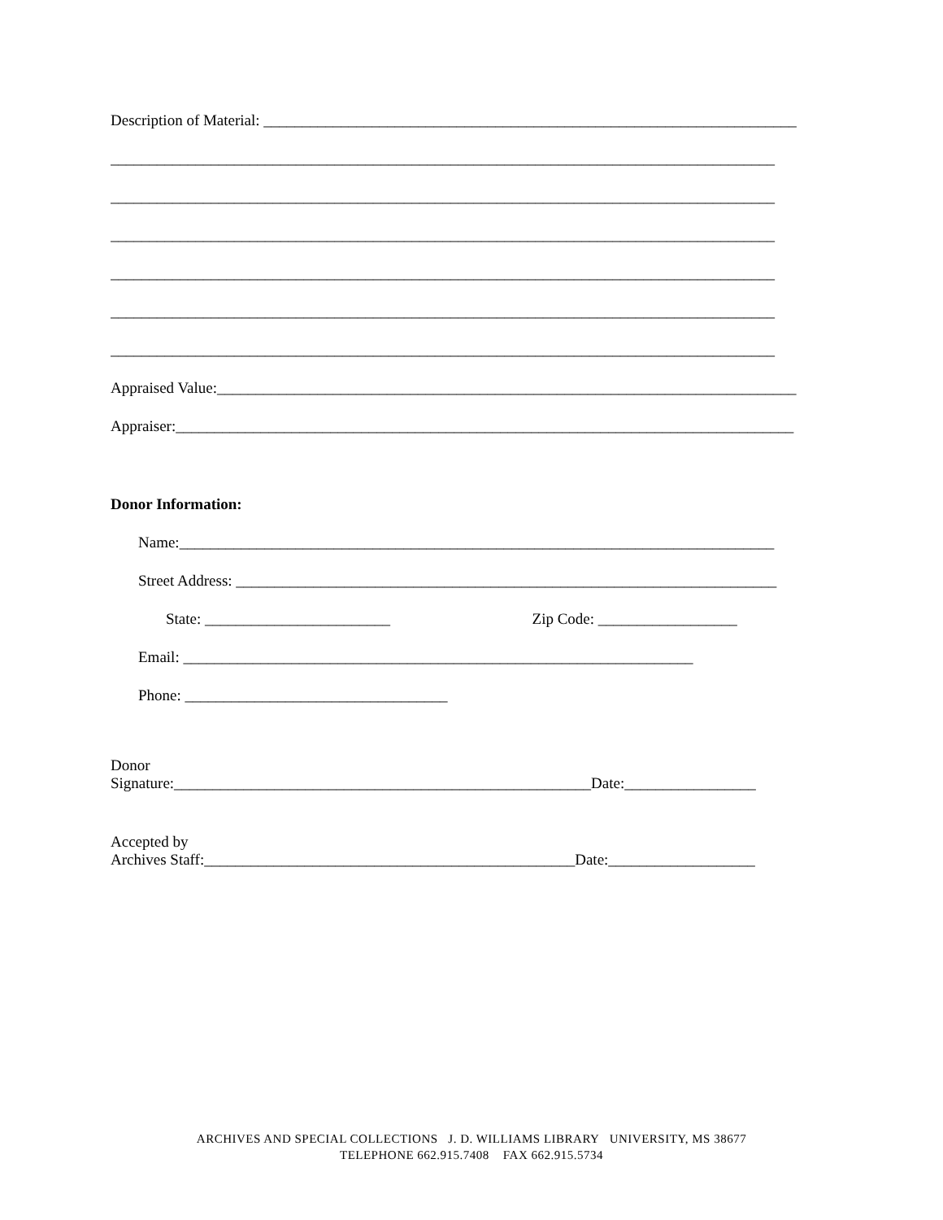Description of Material: _____________________________________________________________________
______________________________________________________________________________________
______________________________________________________________________________________
______________________________________________________________________________________
______________________________________________________________________________________
______________________________________________________________________________________
______________________________________________________________________________________
Appraised Value:___________________________________________________________________________
Appraiser:________________________________________________________________________________
Donor Information:
Name:_____________________________________________________________________________
Street Address: ______________________________________________________________________
State: ________________________ Zip Code: __________________
Email: __________________________________________________________________
Phone: __________________________________
Donor
Signature:______________________________________________________Date:_________________
Accepted by
Archives Staff:________________________________________________Date:___________________
ARCHIVES AND SPECIAL COLLECTIONS J. D. WILLIAMS LIBRARY UNIVERSITY, MS 38677
TELEPHONE 662.915.7408 FAX 662.915.5734